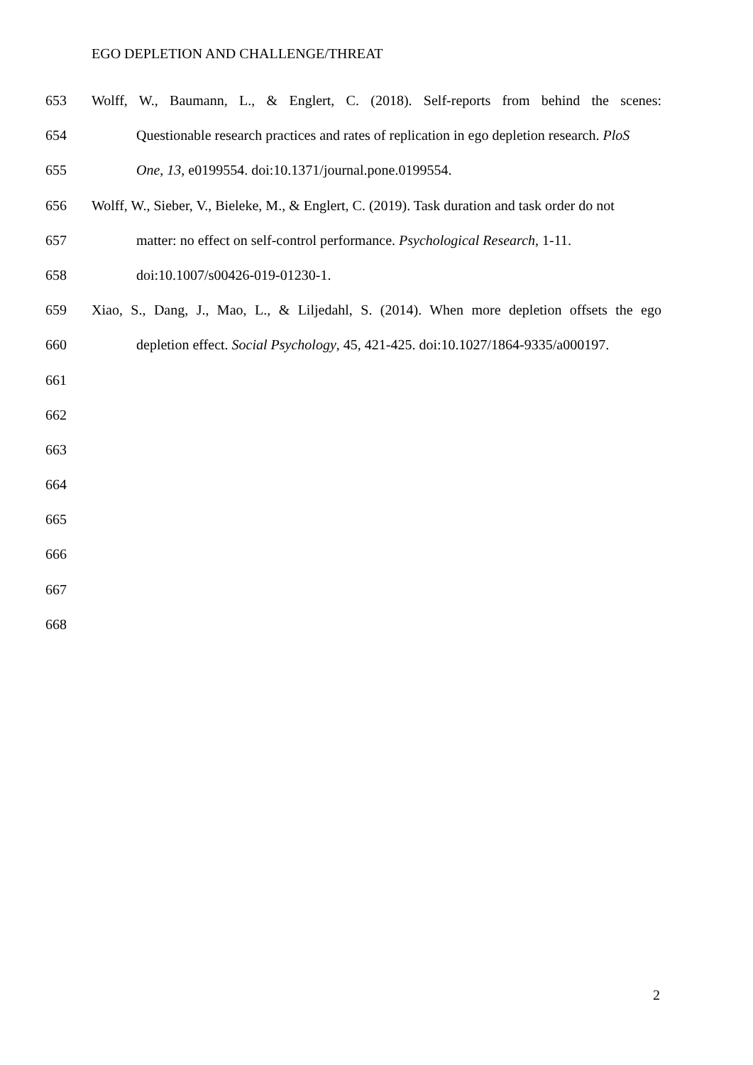EGO DEPLETION AND CHALLENGE/THREAT
653 Wolff, W., Baumann, L., & Englert, C. (2018). Self-reports from behind the scenes:
654 Questionable research practices and rates of replication in ego depletion research. PloS
655 One, 13, e0199554. doi:10.1371/journal.pone.0199554.
656 Wolff, W., Sieber, V., Bieleke, M., & Englert, C. (2019). Task duration and task order do not
657 matter: no effect on self-control performance. Psychological Research, 1-11.
658 doi:10.1007/s00426-019-01230-1.
659 Xiao, S., Dang, J., Mao, L., & Liljedahl, S. (2014). When more depletion offsets the ego
660 depletion effect. Social Psychology, 45, 421-425. doi:10.1027/1864-9335/a000197.
661
662
663
664
665
666
667
668
2